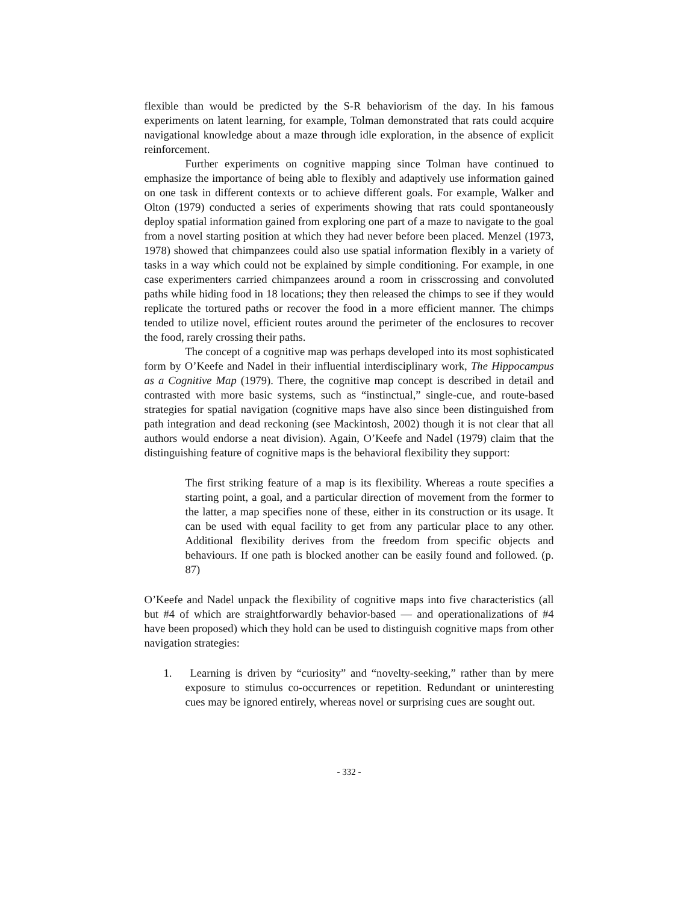flexible than would be predicted by the S-R behaviorism of the day. In his famous experiments on latent learning, for example, Tolman demonstrated that rats could acquire navigational knowledge about a maze through idle exploration, in the absence of explicit reinforcement.
Further experiments on cognitive mapping since Tolman have continued to emphasize the importance of being able to flexibly and adaptively use information gained on one task in different contexts or to achieve different goals. For example, Walker and Olton (1979) conducted a series of experiments showing that rats could spontaneously deploy spatial information gained from exploring one part of a maze to navigate to the goal from a novel starting position at which they had never before been placed. Menzel (1973, 1978) showed that chimpanzees could also use spatial information flexibly in a variety of tasks in a way which could not be explained by simple conditioning. For example, in one case experimenters carried chimpanzees around a room in crisscrossing and convoluted paths while hiding food in 18 locations; they then released the chimps to see if they would replicate the tortured paths or recover the food in a more efficient manner. The chimps tended to utilize novel, efficient routes around the perimeter of the enclosures to recover the food, rarely crossing their paths.
The concept of a cognitive map was perhaps developed into its most sophisticated form by O’Keefe and Nadel in their influential interdisciplinary work, The Hippocampus as a Cognitive Map (1979). There, the cognitive map concept is described in detail and contrasted with more basic systems, such as “instinctual,” single-cue, and route-based strategies for spatial navigation (cognitive maps have also since been distinguished from path integration and dead reckoning (see Mackintosh, 2002) though it is not clear that all authors would endorse a neat division). Again, O’Keefe and Nadel (1979) claim that the distinguishing feature of cognitive maps is the behavioral flexibility they support:
The first striking feature of a map is its flexibility. Whereas a route specifies a starting point, a goal, and a particular direction of movement from the former to the latter, a map specifies none of these, either in its construction or its usage. It can be used with equal facility to get from any particular place to any other. Additional flexibility derives from the freedom from specific objects and behaviours. If one path is blocked another can be easily found and followed. (p. 87)
O’Keefe and Nadel unpack the flexibility of cognitive maps into five characteristics (all but #4 of which are straightforwardly behavior-based — and operationalizations of #4 have been proposed) which they hold can be used to distinguish cognitive maps from other navigation strategies:
1. Learning is driven by “curiosity” and “novelty-seeking,” rather than by mere exposure to stimulus co-occurrences or repetition. Redundant or uninteresting cues may be ignored entirely, whereas novel or surprising cues are sought out.
- 332 -